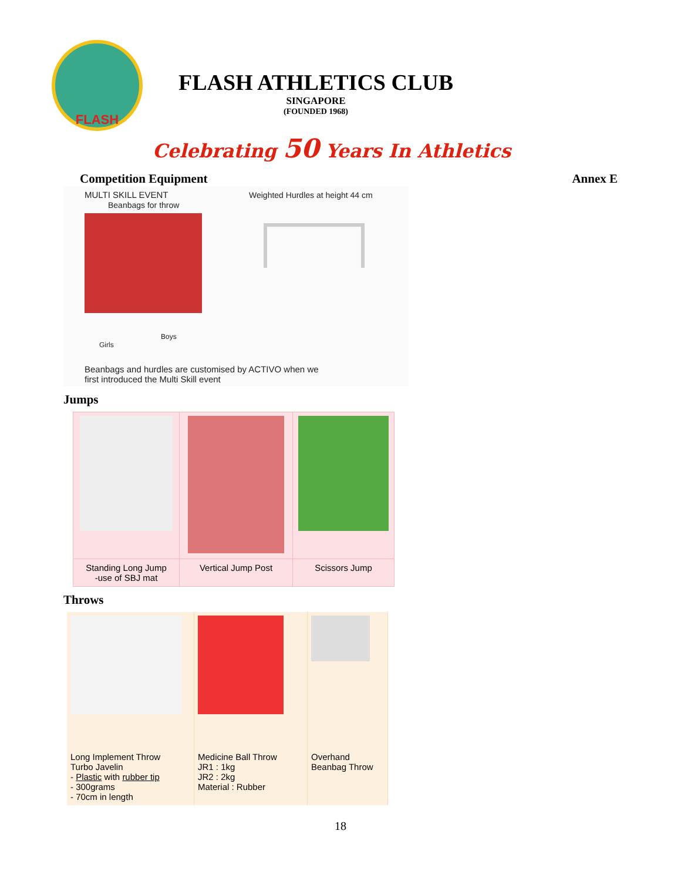FLASH
FLASH ATHLETICS CLUB
SINGAPORE
(FOUNDED 1968)
Celebrating 50 Years In Athletics
Competition Equipment Annex E
MULTI SKILL EVENT
Beanbags for throw
Boys
Girls
Weighted Hurdles at height 44 cm
Beanbags and hurdles are customised by ACTIVO when we
first introduced the Multi Skill event
Jumps
| Standing Long Jump -use of SBJ mat | Vertical Jump Post | Scissors Jump |
Throws
| Long Implement Throw Turbo Javelin - Plastic with rubber tip - 300grams - 70cm in length | Medicine Ball Throw JR1 : 1kg JR2 : 2kg Material : Rubber | Overhand Beanbag Throw |
18